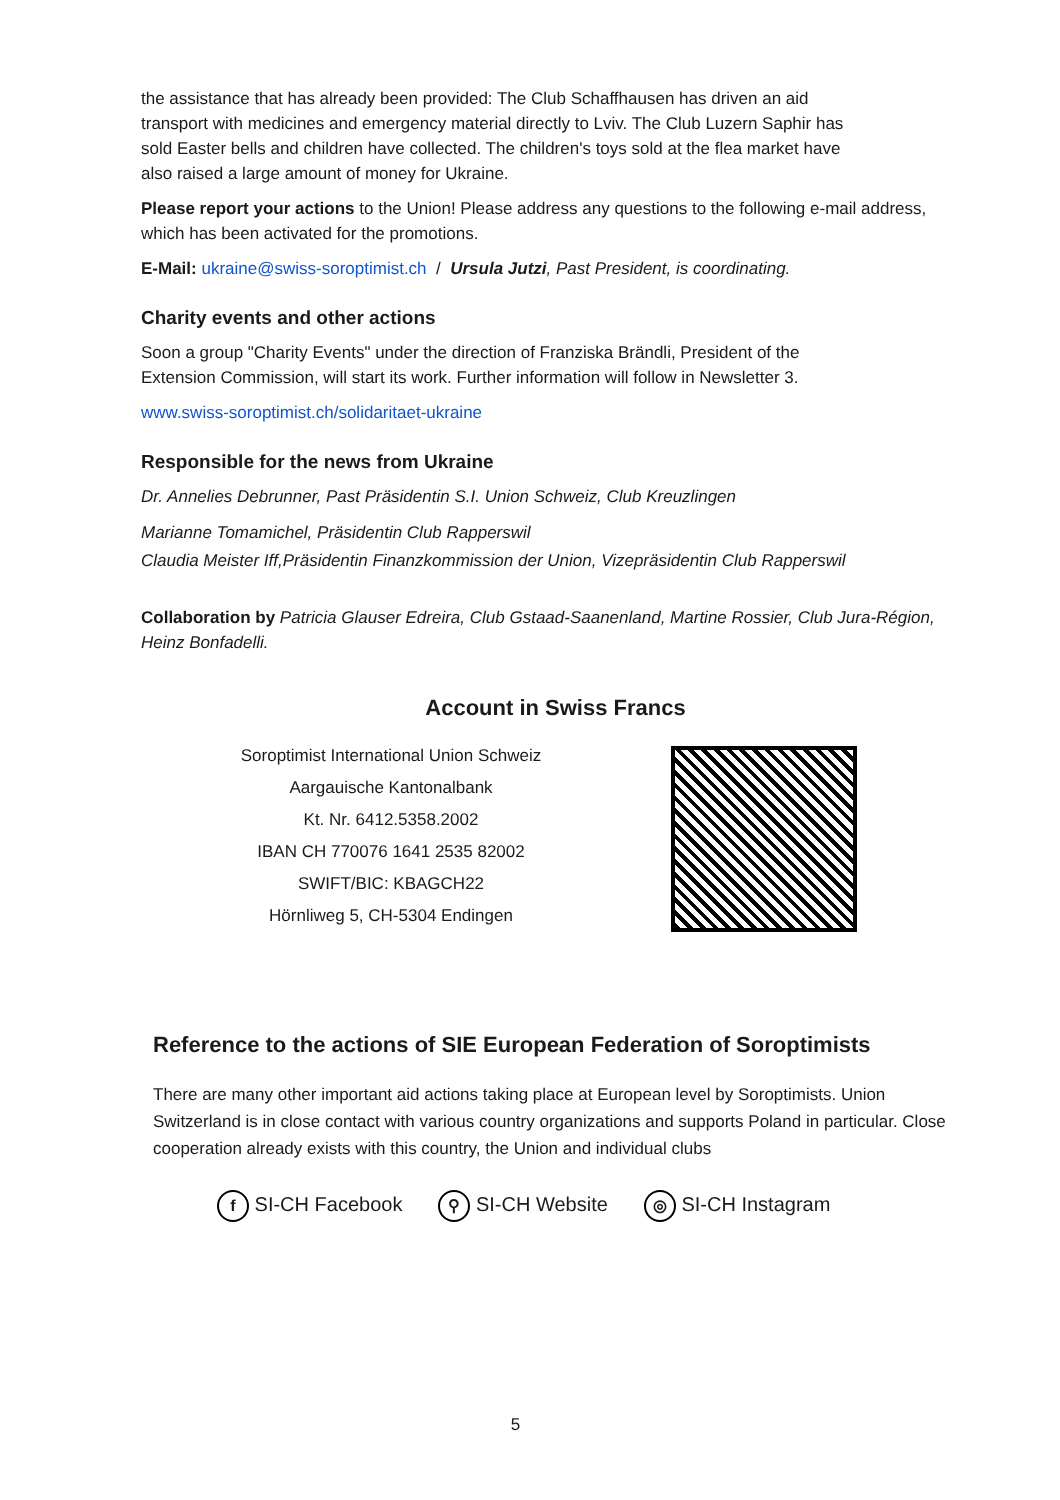the assistance that has already been provided: The Club Schaffhausen has driven an aid
transport with medicines and emergency material directly to Lviv. The Club Luzern Saphir has
sold Easter bells and children have collected. The children's toys sold at the flea market have
also raised a large amount of money for Ukraine.
Please report your actions to the Union! Please address any questions to the following e-mail address, which has been activated for the promotions.
E-Mail: ukraine@swiss-soroptimist.ch / Ursula Jutzi, Past President, is coordinating.
Charity events and other actions
Soon a group "Charity Events" under the direction of Franziska Brändli, President of the
Extension Commission, will start its work. Further information will follow in Newsletter 3.
www.swiss-soroptimist.ch/solidaritaet-ukraine
Responsible for the news from Ukraine
Dr. Annelies Debrunner, Past Präsidentin S.I. Union Schweiz, Club Kreuzlingen
Marianne Tomamichel, Präsidentin Club Rapperswil
Claudia Meister Iff,Präsidentin Finanzkommission der Union, Vizepräsidentin Club Rapperswil
Collaboration by Patricia Glauser Edreira, Club Gstaad-Saanenland, Martine Rossier, Club Jura-Région, Heinz Bonfadelli.
Account in Swiss Francs
Soroptimist International Union Schweiz
Aargauische Kantonalbank
Kt. Nr. 6412.5358.2002
IBAN CH 770076 1641 2535 82002
SWIFT/BIC: KBAGCH22
Hörnliweg 5, CH-5304 Endingen
Reference to the actions of SIE European Federation of Soroptimists
There are many other important aid actions taking place at European level by Soroptimists. Union Switzerland is in close contact with various country organizations and supports Poland in particular. Close cooperation already exists with this country, the Union and individual clubs
f SI-CH Facebook ⚲ SI-CH Website ◎ SI-CH Instagram
5